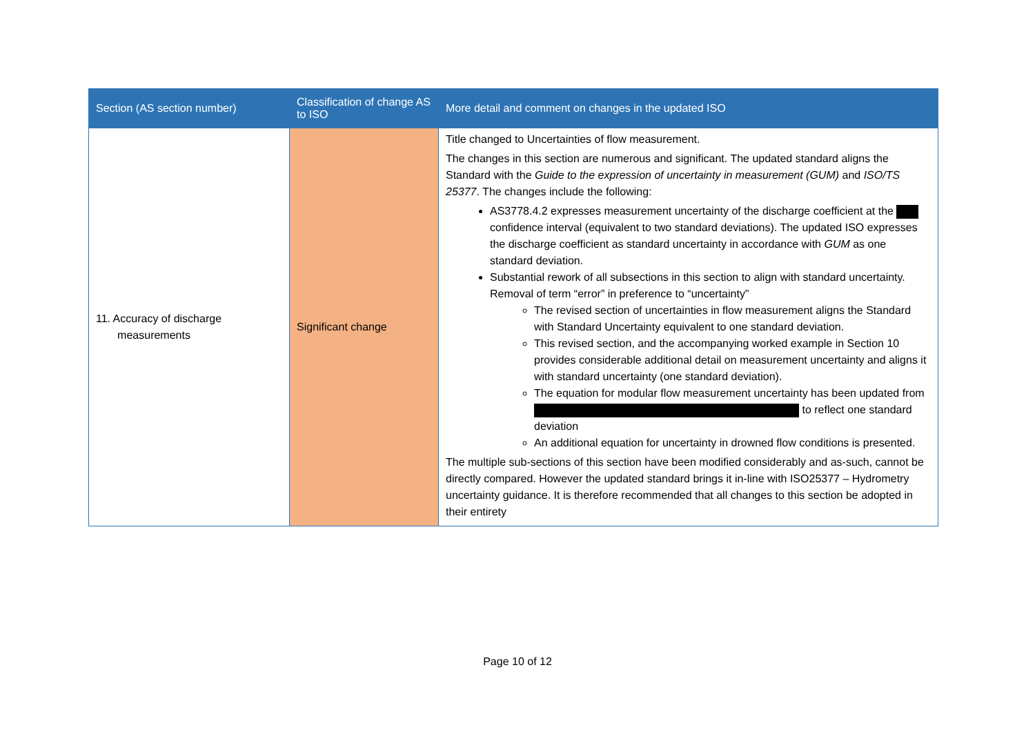| Section (AS section number) | Classification of change AS to ISO | More detail and comment on changes in the updated ISO |
| --- | --- | --- |
| 11. Accuracy of discharge measurements | Significant change | Title changed to Uncertainties of flow measurement. The changes in this section are numerous and significant. The updated standard aligns the Standard with the Guide to the expression of uncertainty in measurement (GUM) and ISO/TS 25377 . The changes include the following: AS3778.4.2 expresses measurement uncertainty of the discharge coefficient at the confidence interval (equivalent to two standard deviations). The updated ISO expresses the discharge coefficient as standard uncertainty in accordance with GUM as one standard deviation. Substantial rework of all subsections in this section to align with standard uncertainty. Removal of term “error” in preference to “uncertainty” The revised section of uncertainties in flow measurement aligns the Standard with Standard Uncertainty equivalent to one standard deviation. This revised section, and the accompanying worked example in Section 10 provides considerable additional detail on measurement uncertainty and aligns it with standard uncertainty (one standard deviation). The equation for modular flow measurement uncertainty has been updated from to reflect one standard deviation An additional equation for uncertainty in drowned flow conditions is presented. The multiple sub-sections of this section have been modified considerably and as-such, cannot be directly compared. However the updated standard brings it in-line with ISO25377 – Hydrometry uncertainty guidance. It is therefore recommended that all changes to this section be adopted in their entirety |
Page 10 of 12